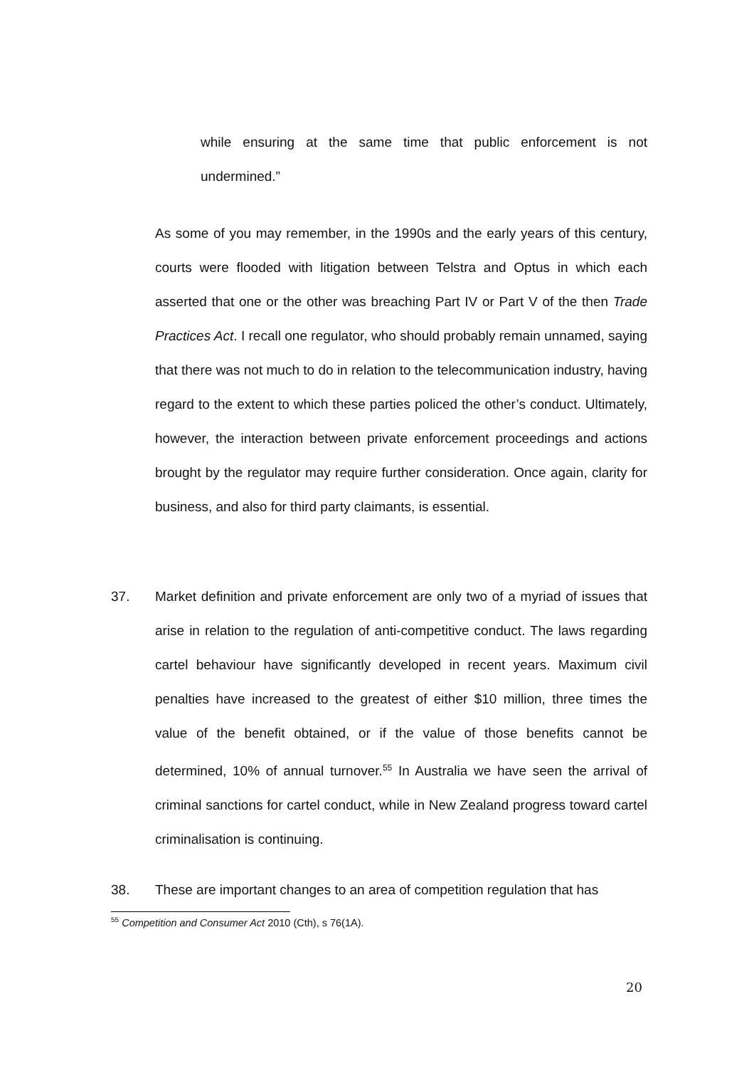while ensuring at the same time that public enforcement is not undermined.”
As some of you may remember, in the 1990s and the early years of this century, courts were flooded with litigation between Telstra and Optus in which each asserted that one or the other was breaching Part IV or Part V of the then Trade Practices Act. I recall one regulator, who should probably remain unnamed, saying that there was not much to do in relation to the telecommunication industry, having regard to the extent to which these parties policed the other’s conduct. Ultimately, however, the interaction between private enforcement proceedings and actions brought by the regulator may require further consideration. Once again, clarity for business, and also for third party claimants, is essential.
37. Market definition and private enforcement are only two of a myriad of issues that arise in relation to the regulation of anti-competitive conduct. The laws regarding cartel behaviour have significantly developed in recent years. Maximum civil penalties have increased to the greatest of either $10 million, three times the value of the benefit obtained, or if the value of those benefits cannot be determined, 10% of annual turnover.<sup>55</sup> In Australia we have seen the arrival of criminal sanctions for cartel conduct, while in New Zealand progress toward cartel criminalisation is continuing.
38. These are important changes to an area of competition regulation that has
<sup>55</sup> Competition and Consumer Act 2010 (Cth), s 76(1A).
20